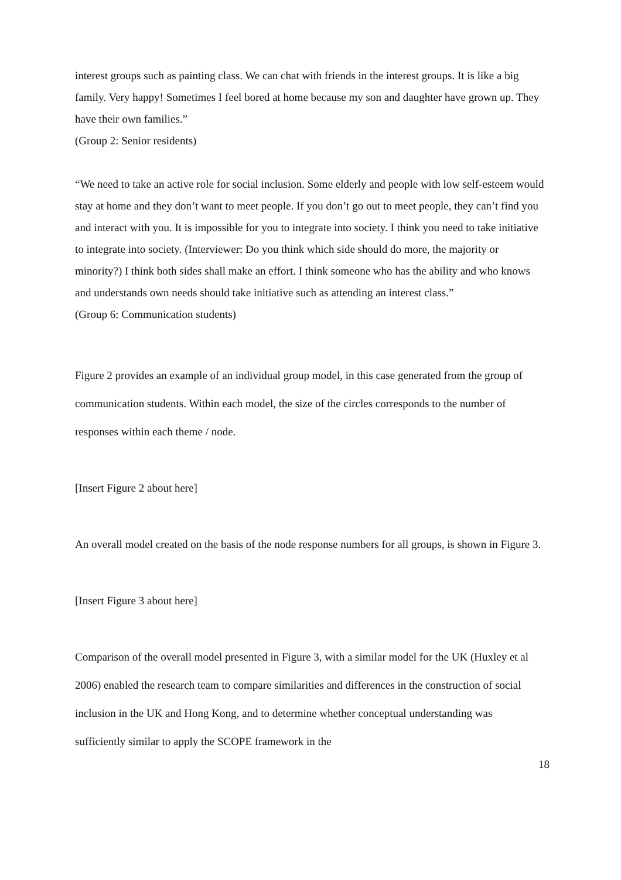interest groups such as painting class. We can chat with friends in the interest groups. It is like a big family. Very happy! Sometimes I feel bored at home because my son and daughter have grown up. They have their own families.”
(Group 2: Senior residents)
“We need to take an active role for social inclusion. Some elderly and people with low self-esteem would stay at home and they don’t want to meet people. If you don’t go out to meet people, they can’t find you and interact with you. It is impossible for you to integrate into society. I think you need to take initiative to integrate into society. (Interviewer: Do you think which side should do more, the majority or minority?) I think both sides shall make an effort. I think someone who has the ability and who knows and understands own needs should take initiative such as attending an interest class.”
(Group 6: Communication students)
Figure 2 provides an example of an individual group model, in this case generated from the group of communication students. Within each model, the size of the circles corresponds to the number of responses within each theme / node.
[Insert Figure 2 about here]
An overall model created on the basis of the node response numbers for all groups, is shown in Figure 3.
[Insert Figure 3 about here]
Comparison of the overall model presented in Figure 3, with a similar model for the UK (Huxley et al 2006) enabled the research team to compare similarities and differences in the construction of social inclusion in the UK and Hong Kong, and to determine whether conceptual understanding was sufficiently similar to apply the SCOPE framework in the
18